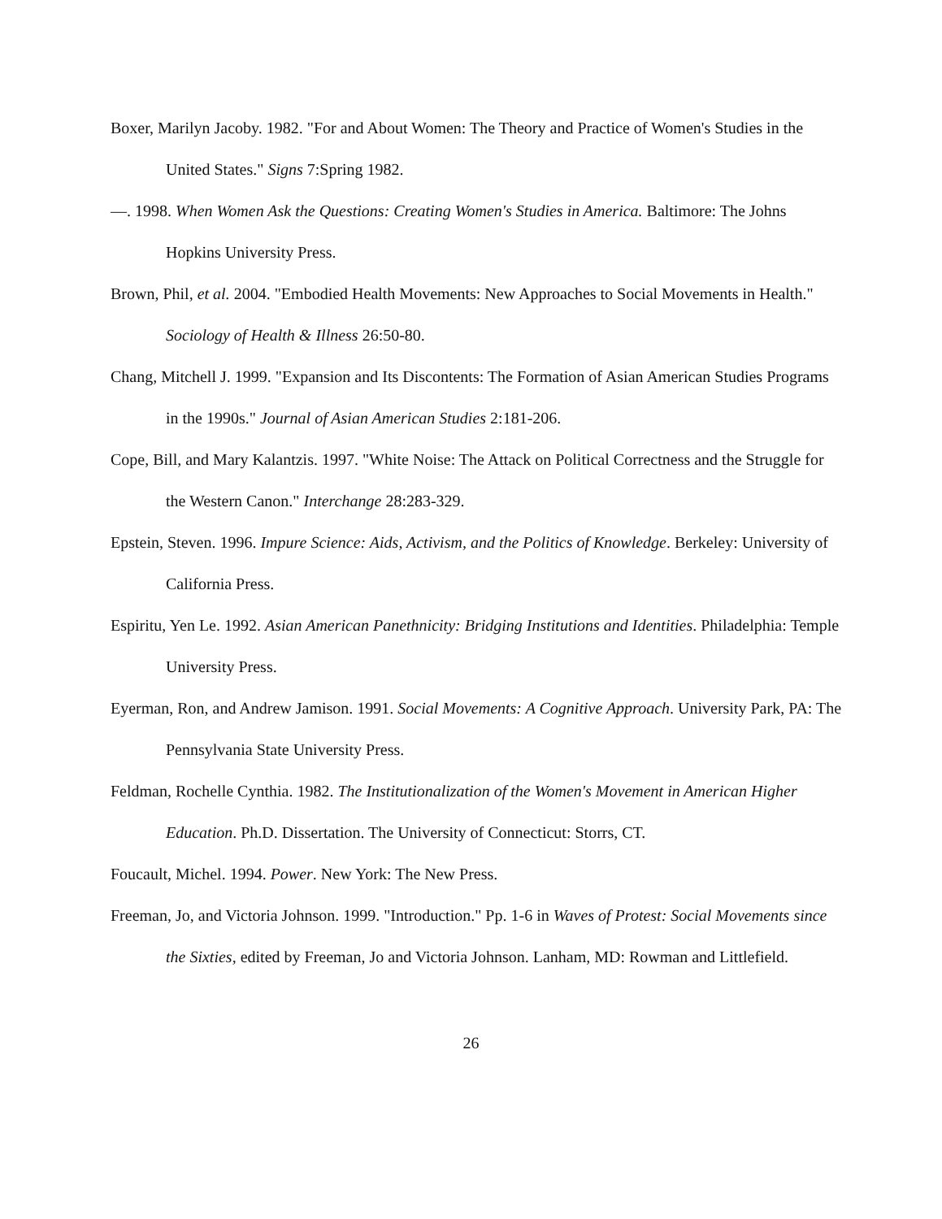Boxer, Marilyn Jacoby. 1982. "For and About Women: The Theory and Practice of Women's Studies in the United States." Signs 7:Spring 1982.
—. 1998. When Women Ask the Questions: Creating Women's Studies in America. Baltimore: The Johns Hopkins University Press.
Brown, Phil, et al. 2004. "Embodied Health Movements: New Approaches to Social Movements in Health." Sociology of Health & Illness 26:50-80.
Chang, Mitchell J. 1999. "Expansion and Its Discontents: The Formation of Asian American Studies Programs in the 1990s." Journal of Asian American Studies 2:181-206.
Cope, Bill, and Mary Kalantzis. 1997. "White Noise: The Attack on Political Correctness and the Struggle for the Western Canon." Interchange 28:283-329.
Epstein, Steven. 1996. Impure Science: Aids, Activism, and the Politics of Knowledge. Berkeley: University of California Press.
Espiritu, Yen Le. 1992. Asian American Panethnicity: Bridging Institutions and Identities. Philadelphia: Temple University Press.
Eyerman, Ron, and Andrew Jamison. 1991. Social Movements: A Cognitive Approach. University Park, PA: The Pennsylvania State University Press.
Feldman, Rochelle Cynthia. 1982. The Institutionalization of the Women's Movement in American Higher Education. Ph.D. Dissertation. The University of Connecticut: Storrs, CT.
Foucault, Michel. 1994. Power. New York: The New Press.
Freeman, Jo, and Victoria Johnson. 1999. "Introduction." Pp. 1-6 in Waves of Protest: Social Movements since the Sixties, edited by Freeman, Jo and Victoria Johnson. Lanham, MD: Rowman and Littlefield.
26